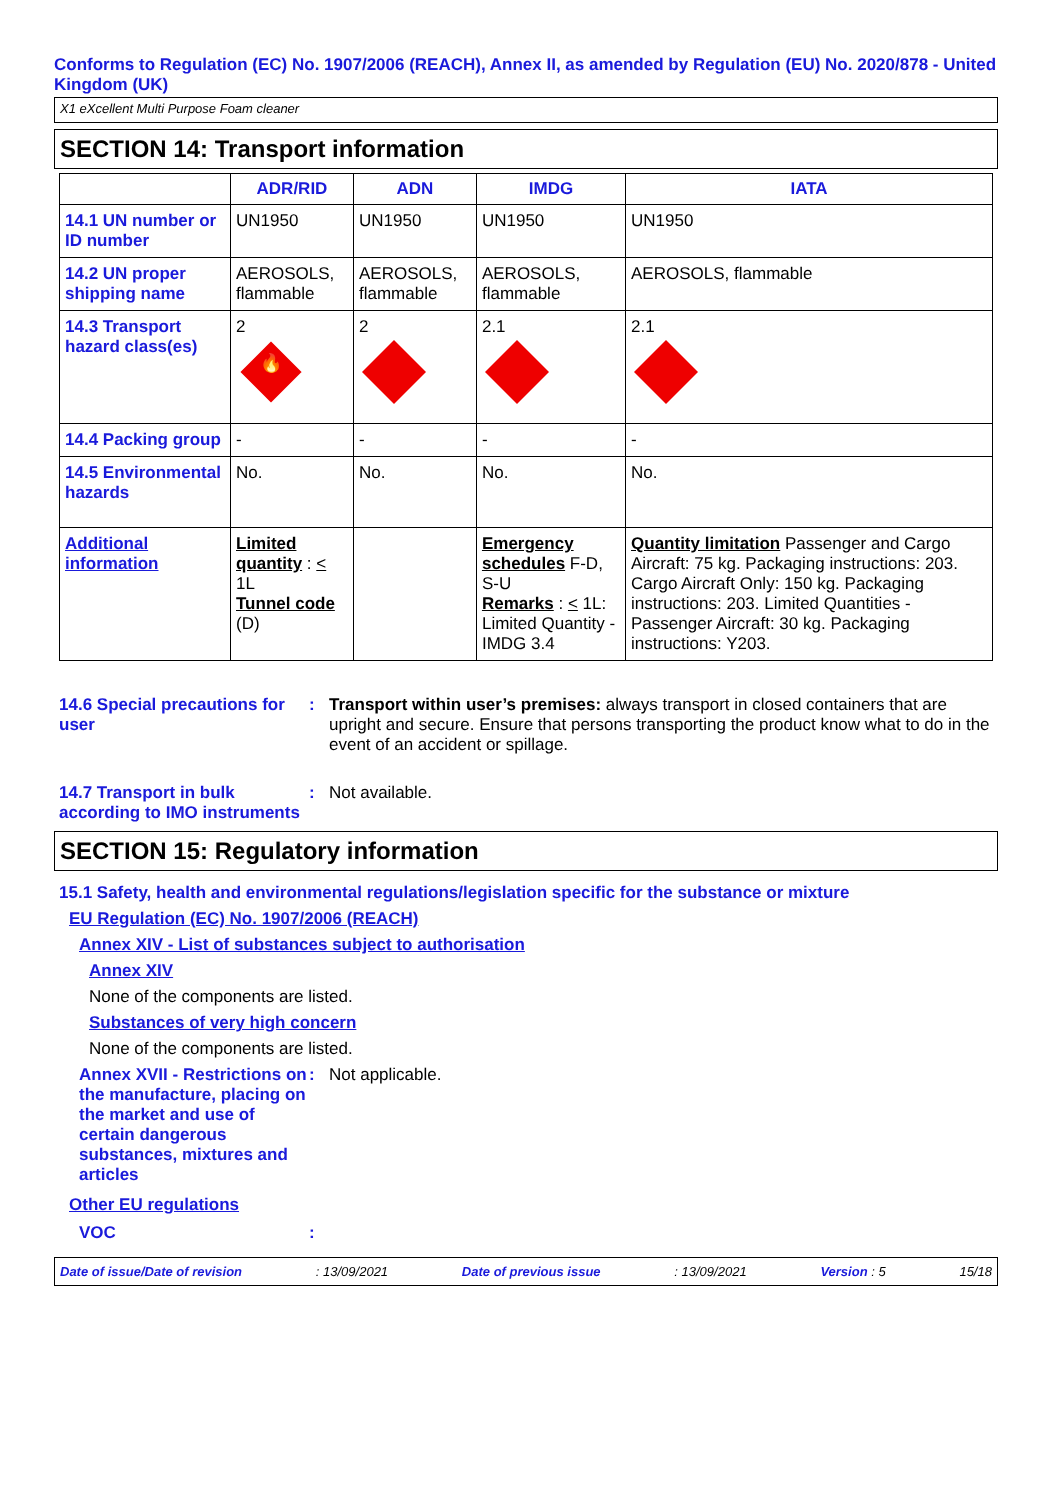Conforms to Regulation (EC) No. 1907/2006 (REACH), Annex II, as amended by Regulation (EU) No. 2020/878 - United Kingdom (UK)
X1 eXcellent Multi Purpose Foam cleaner
SECTION 14: Transport information
| | ADR/RID | ADN | IMDG | IATA |
| --- | --- | --- | --- | --- |
| 14.1 UN number or ID number | UN1950 | UN1950 | UN1950 | UN1950 |
| 14.2 UN proper shipping name | AEROSOLS, flammable | AEROSOLS, flammable | AEROSOLS, flammable | AEROSOLS, flammable |
| 14.3 Transport hazard class(es) | 2 🔥 | 2 | 2.1 | 2.1 |
| 14.4 Packing group | - | - | - | - |
| 14.5 Environmental hazards | No. | No. | No. | No. |
| Additional information | Limited quantity : < 1L Tunnel code (D) | | Emergency schedules F-D, S-U Remarks : < 1L: Limited Quantity - IMDG 3.4 | Quantity limitation Passenger and Cargo Aircraft: 75 kg. Packaging instructions: 203. Cargo Aircraft Only: 150 kg. Packaging instructions: 203. Limited Quantities - Passenger Aircraft: 30 kg. Packaging instructions: Y203. |
14.6 Special precautions for user
: Transport within user’s premises: always transport in closed containers that are upright and secure. Ensure that persons transporting the product know what to do in the event of an accident or spillage.
14.7 Transport in bulk according to IMO instruments
: Not available.
SECTION 15: Regulatory information
15.1 Safety, health and environmental regulations/legislation specific for the substance or mixture
EU Regulation (EC) No. 1907/2006 (REACH)
Annex XIV - List of substances subject to authorisation
Annex XIV
None of the components are listed.
Substances of very high concern
None of the components are listed.
Annex XVII - Restrictions on the manufacture, placing on the market and use of certain dangerous substances, mixtures and articles
: Not applicable.
Other EU regulations
VOC :
Date of issue/Date of revision: 13/09/2021 Date of previous issue: 13/09/2021 Version : 5 15/18